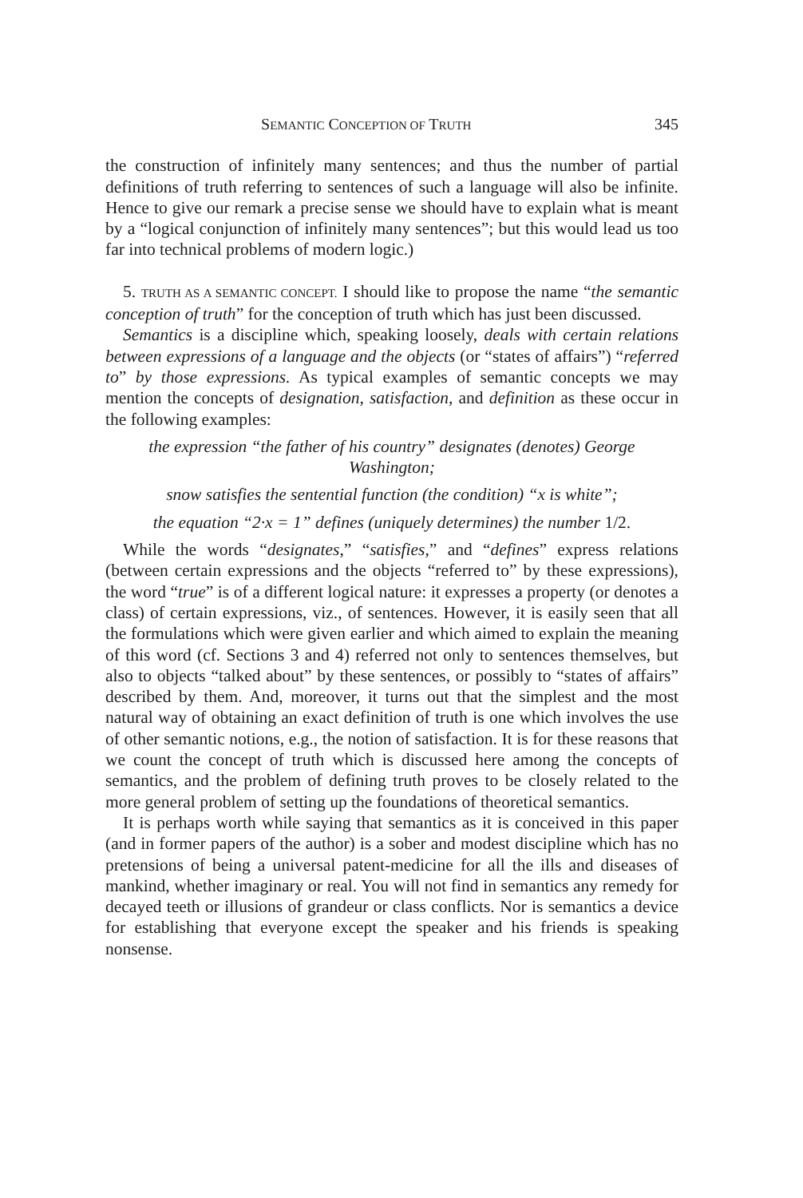SEMANTIC CONCEPTION OF TRUTH 345
the construction of infinitely many sentences; and thus the number of partial definitions of truth referring to sentences of such a language will also be infinite. Hence to give our remark a precise sense we should have to explain what is meant by a “logical conjunction of infinitely many sentences”; but this would lead us too far into technical problems of modern logic.)
5. TRUTH AS A SEMANTIC CONCEPT. I should like to propose the name “the semantic conception of truth” for the conception of truth which has just been discussed.
Semantics is a discipline which, speaking loosely, deals with certain relations between expressions of a language and the objects (or “states of affairs”) “referred to” by those expressions. As typical examples of semantic concepts we may mention the concepts of designation, satisfaction, and definition as these occur in the following examples:
the expression “the father of his country” designates (denotes) George Washington;
snow satisfies the sentential function (the condition) “x is white”;
the equation “2·x = 1” defines (uniquely determines) the number 1/2.
While the words “designates,” “satisfies,” and “defines” express relations (between certain expressions and the objects “referred to” by these expressions), the word “true” is of a different logical nature: it expresses a property (or denotes a class) of certain expressions, viz., of sentences. However, it is easily seen that all the formulations which were given earlier and which aimed to explain the meaning of this word (cf. Sections 3 and 4) referred not only to sentences themselves, but also to objects “talked about” by these sentences, or possibly to “states of affairs” described by them. And, moreover, it turns out that the simplest and the most natural way of obtaining an exact definition of truth is one which involves the use of other semantic notions, e.g., the notion of satisfaction. It is for these reasons that we count the concept of truth which is discussed here among the concepts of semantics, and the problem of defining truth proves to be closely related to the more general problem of setting up the foundations of theoretical semantics.
It is perhaps worth while saying that semantics as it is conceived in this paper (and in former papers of the author) is a sober and modest discipline which has no pretensions of being a universal patent-medicine for all the ills and diseases of mankind, whether imaginary or real. You will not find in semantics any remedy for decayed teeth or illusions of grandeur or class conflicts. Nor is semantics a device for establishing that everyone except the speaker and his friends is speaking nonsense.